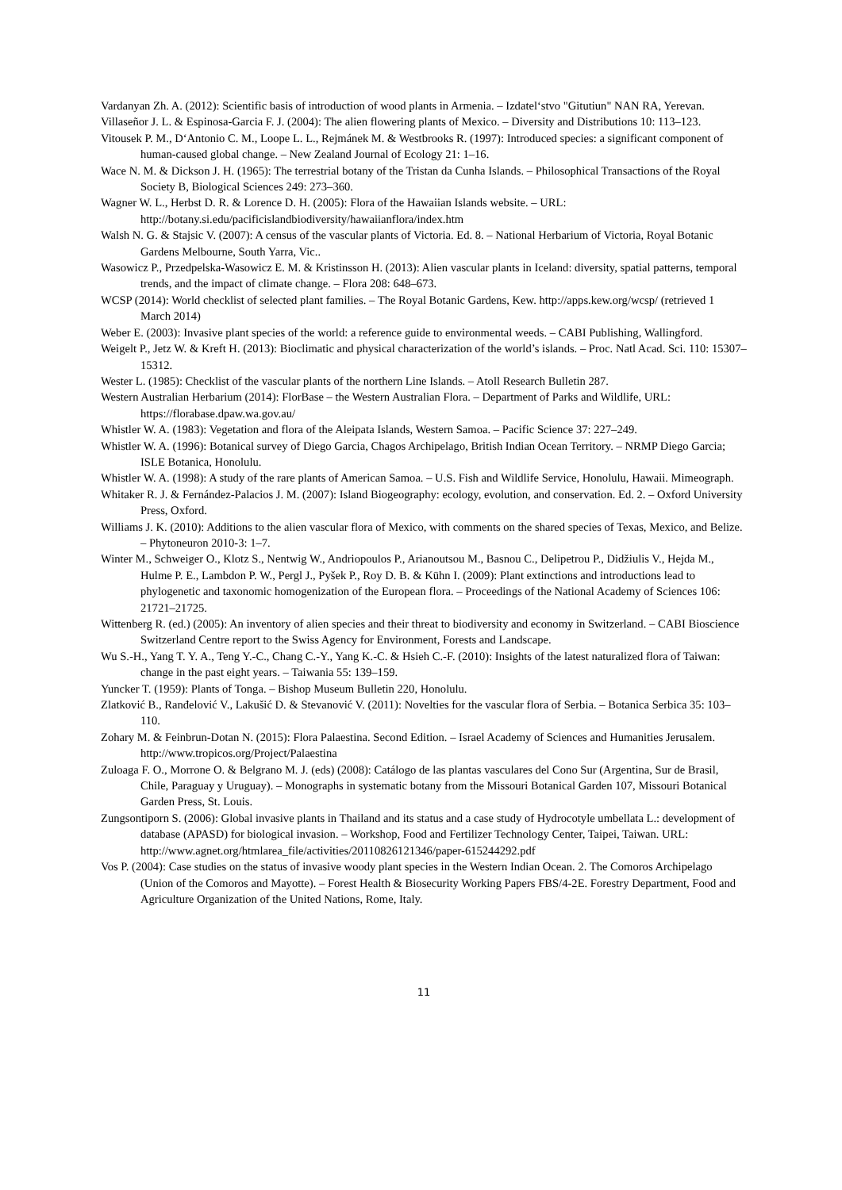Vardanyan Zh. A. (2012): Scientific basis of introduction of wood plants in Armenia. – Izdatel‘stvo "Gitutiun" NAN RA, Yerevan.
Villaseñor J. L. & Espinosa-Garcia F. J. (2004): The alien flowering plants of Mexico. – Diversity and Distributions 10: 113–123.
Vitousek P. M., D‘Antonio C. M., Loope L. L., Rejmánek M. & Westbrooks R. (1997): Introduced species: a significant component of human-caused global change. – New Zealand Journal of Ecology 21: 1–16.
Wace N. M. & Dickson J. H. (1965): The terrestrial botany of the Tristan da Cunha Islands. – Philosophical Transactions of the Royal Society B, Biological Sciences 249: 273–360.
Wagner W. L., Herbst D. R. & Lorence D. H. (2005): Flora of the Hawaiian Islands website. – URL: http://botany.si.edu/pacificislandbiodiversity/hawaiianflora/index.htm
Walsh N. G. & Stajsic V. (2007): A census of the vascular plants of Victoria. Ed. 8. – National Herbarium of Victoria, Royal Botanic Gardens Melbourne, South Yarra, Vic..
Wasowicz P., Przedpelska-Wasowicz E. M. & Kristinsson H. (2013): Alien vascular plants in Iceland: diversity, spatial patterns, temporal trends, and the impact of climate change. – Flora 208: 648–673.
WCSP (2014): World checklist of selected plant families. – The Royal Botanic Gardens, Kew. http://apps.kew.org/wcsp/ (retrieved 1 March 2014)
Weber E. (2003): Invasive plant species of the world: a reference guide to environmental weeds. – CABI Publishing, Wallingford.
Weigelt P., Jetz W. & Kreft H. (2013): Bioclimatic and physical characterization of the world’s islands. – Proc. Natl Acad. Sci. 110: 15307–15312.
Wester L. (1985): Checklist of the vascular plants of the northern Line Islands. – Atoll Research Bulletin 287.
Western Australian Herbarium (2014): FlorBase – the Western Australian Flora. – Department of Parks and Wildlife, URL: https://florabase.dpaw.wa.gov.au/
Whistler W. A. (1983): Vegetation and flora of the Aleipata Islands, Western Samoa. – Pacific Science 37: 227–249.
Whistler W. A. (1996): Botanical survey of Diego Garcia, Chagos Archipelago, British Indian Ocean Territory. – NRMP Diego Garcia; ISLE Botanica, Honolulu.
Whistler W. A. (1998): A study of the rare plants of American Samoa. – U.S. Fish and Wildlife Service, Honolulu, Hawaii. Mimeograph.
Whitaker R. J. & Fernández-Palacios J. M. (2007): Island Biogeography: ecology, evolution, and conservation. Ed. 2. – Oxford University Press, Oxford.
Williams J. K. (2010): Additions to the alien vascular flora of Mexico, with comments on the shared species of Texas, Mexico, and Belize. – Phytoneuron 2010-3: 1–7.
Winter M., Schweiger O., Klotz S., Nentwig W., Andriopoulos P., Arianoutsou M., Basnou C., Delipetrou P., Didžiulis V., Hejda M., Hulme P. E., Lambdon P. W., Pergl J., Pyšek P., Roy D. B. & Kühn I. (2009): Plant extinctions and introductions lead to phylogenetic and taxonomic homogenization of the European flora. – Proceedings of the National Academy of Sciences 106: 21721–21725.
Wittenberg R. (ed.) (2005): An inventory of alien species and their threat to biodiversity and economy in Switzerland. – CABI Bioscience Switzerland Centre report to the Swiss Agency for Environment, Forests and Landscape.
Wu S.-H., Yang T. Y. A., Teng Y.-C., Chang C.-Y., Yang K.-C. & Hsieh C.-F. (2010): Insights of the latest naturalized flora of Taiwan: change in the past eight years. – Taiwania 55: 139–159.
Yuncker T. (1959): Plants of Tonga. – Bishop Museum Bulletin 220, Honolulu.
Zlatković B., Ranđelović V., Lakušić D. & Stevanović V. (2011): Novelties for the vascular flora of Serbia. – Botanica Serbica 35: 103–110.
Zohary M. & Feinbrun-Dotan N. (2015): Flora Palaestina. Second Edition. – Israel Academy of Sciences and Humanities Jerusalem. http://www.tropicos.org/Project/Palaestina
Zuloaga F. O., Morrone O. & Belgrano M. J. (eds) (2008): Catálogo de las plantas vasculares del Cono Sur (Argentina, Sur de Brasil, Chile, Paraguay y Uruguay). – Monographs in systematic botany from the Missouri Botanical Garden 107, Missouri Botanical Garden Press, St. Louis.
Zungsontiporn S. (2006): Global invasive plants in Thailand and its status and a case study of Hydrocotyle umbellata L.: development of database (APASD) for biological invasion. – Workshop, Food and Fertilizer Technology Center, Taipei, Taiwan. URL: http://www.agnet.org/htmlarea_file/activities/20110826121346/paper-615244292.pdf
Vos P. (2004): Case studies on the status of invasive woody plant species in the Western Indian Ocean. 2. The Comoros Archipelago (Union of the Comoros and Mayotte). – Forest Health & Biosecurity Working Papers FBS/4-2E. Forestry Department, Food and Agriculture Organization of the United Nations, Rome, Italy.
11